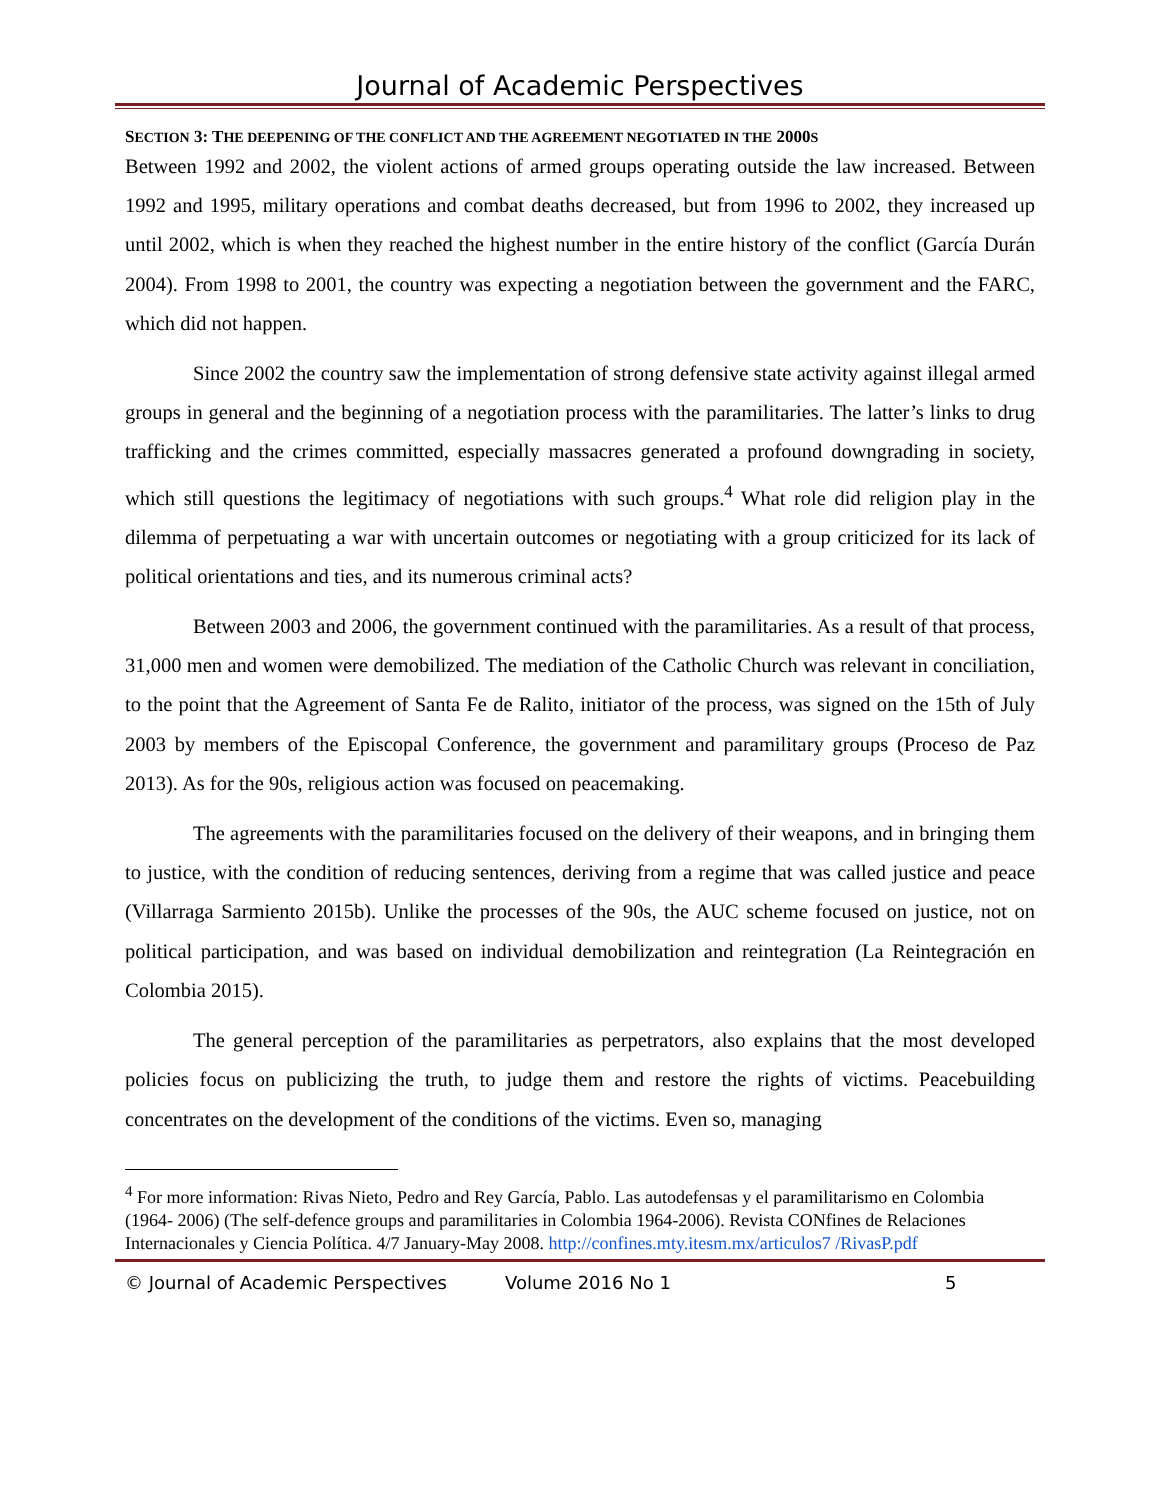Journal of Academic Perspectives
SECTION 3: THE DEEPENING OF THE CONFLICT AND THE AGREEMENT NEGOTIATED IN THE 2000S
Between 1992 and 2002, the violent actions of armed groups operating outside the law increased. Between 1992 and 1995, military operations and combat deaths decreased, but from 1996 to 2002, they increased up until 2002, which is when they reached the highest number in the entire history of the conflict (García Durán 2004). From 1998 to 2001, the country was expecting a negotiation between the government and the FARC, which did not happen.
Since 2002 the country saw the implementation of strong defensive state activity against illegal armed groups in general and the beginning of a negotiation process with the paramilitaries. The latter’s links to drug trafficking and the crimes committed, especially massacres generated a profound downgrading in society, which still questions the legitimacy of negotiations with such groups.<sup>4</sup> What role did religion play in the dilemma of perpetuating a war with uncertain outcomes or negotiating with a group criticized for its lack of political orientations and ties, and its numerous criminal acts?
Between 2003 and 2006, the government continued with the paramilitaries. As a result of that process, 31,000 men and women were demobilized. The mediation of the Catholic Church was relevant in conciliation, to the point that the Agreement of Santa Fe de Ralito, initiator of the process, was signed on the 15th of July 2003 by members of the Episcopal Conference, the government and paramilitary groups (Proceso de Paz 2013). As for the 90s, religious action was focused on peacemaking.
The agreements with the paramilitaries focused on the delivery of their weapons, and in bringing them to justice, with the condition of reducing sentences, deriving from a regime that was called justice and peace (Villarraga Sarmiento 2015b). Unlike the processes of the 90s, the AUC scheme focused on justice, not on political participation, and was based on individual demobilization and reintegration (La Reintegración en Colombia 2015).
The general perception of the paramilitaries as perpetrators, also explains that the most developed policies focus on publicizing the truth, to judge them and restore the rights of victims. Peacebuilding concentrates on the development of the conditions of the victims. Even so, managing
<sup>4</sup> For more information: Rivas Nieto, Pedro and Rey García, Pablo. Las autodefensas y el paramilitarismo en Colombia (1964- 2006) (The self-defence groups and paramilitaries in Colombia 1964-2006). Revista CONfines de Relaciones Internacionales y Ciencia Política. 4/7 January-May 2008. http://confines.mty.itesm.mx/articulos7 /RivasP.pdf
© Journal of Academic Perspectives Volume 2016 No 1 5